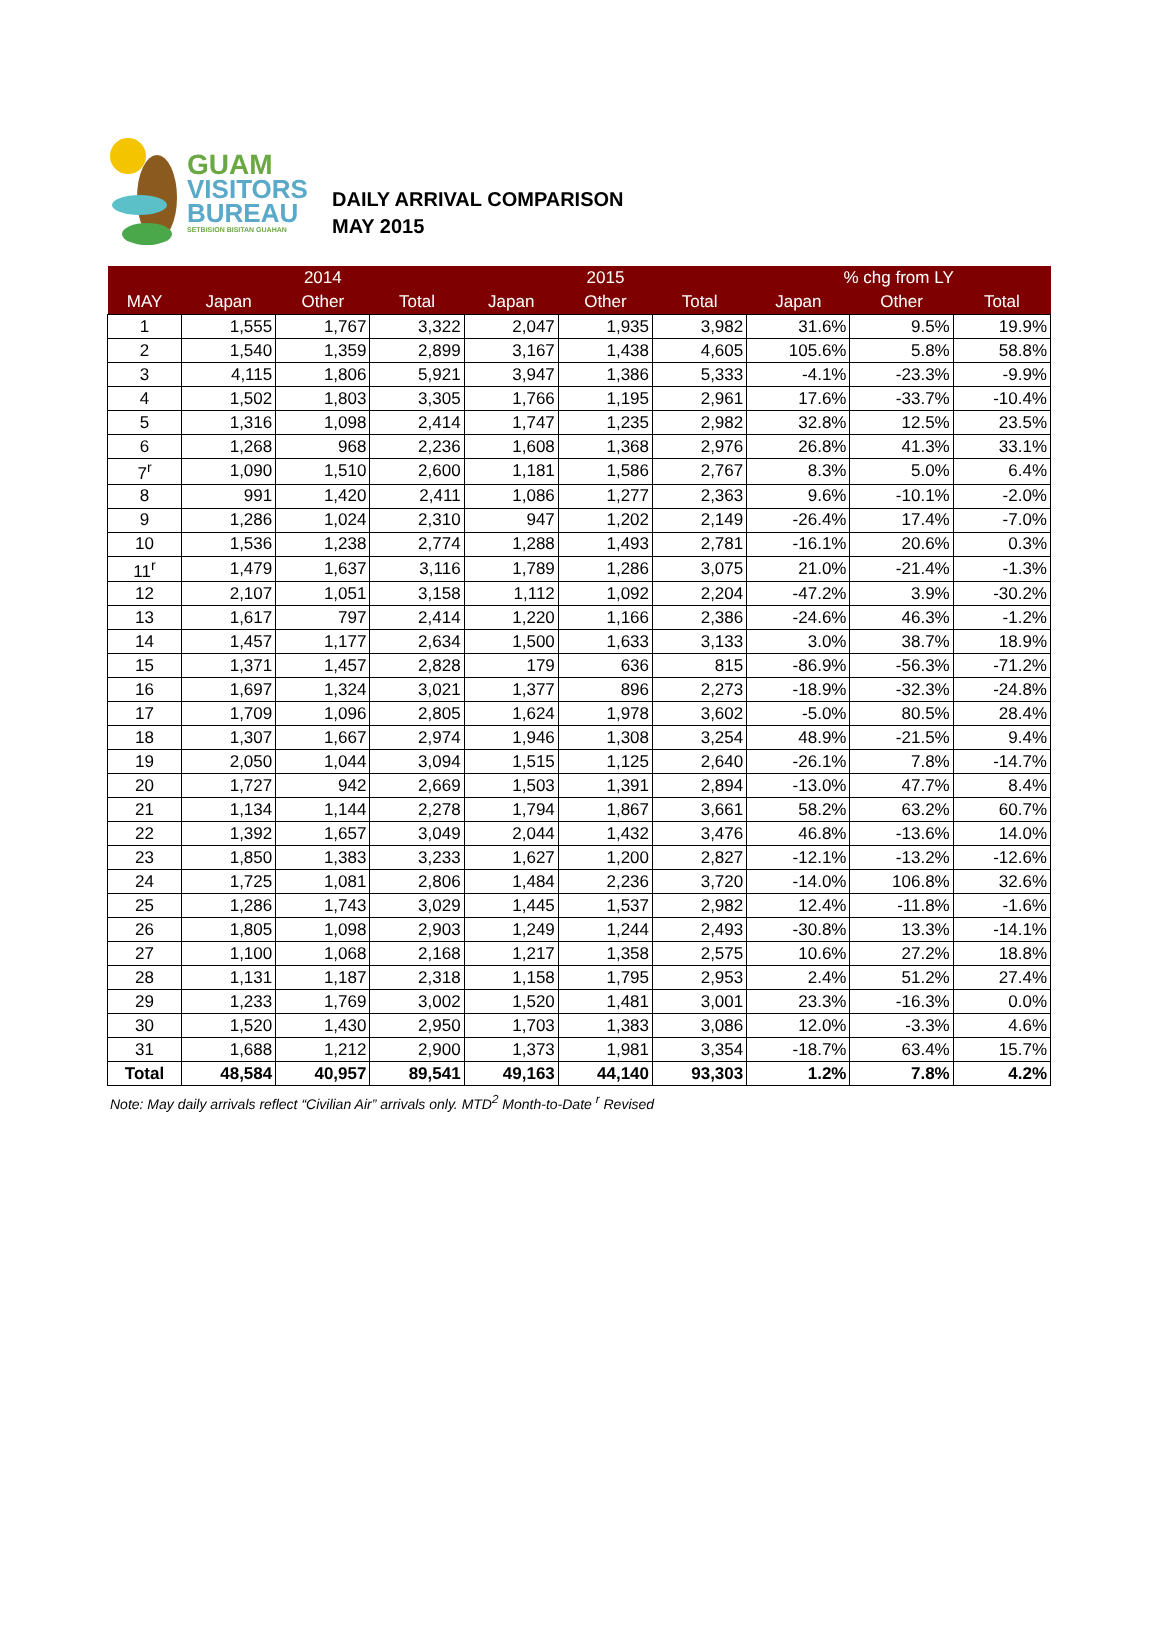GUAM
VISITORS
BUREAU
SETBISION BISITAN GUAHAN
DAILY ARRIVAL COMPARISON
MAY 2015
| | 2014 | | | 2015 | | | % chg from LY | | |
| --- | --- | --- | --- | --- | --- | --- | --- | --- | --- |
| MAY | Japan | Other | Total | Japan | Other | Total | Japan | Other | Total |
| 1 | 1,555 | 1,767 | 3,322 | 2,047 | 1,935 | 3,982 | 31.6% | 9.5% | 19.9% |
| 2 | 1,540 | 1,359 | 2,899 | 3,167 | 1,438 | 4,605 | 105.6% | 5.8% | 58.8% |
| 3 | 4,115 | 1,806 | 5,921 | 3,947 | 1,386 | 5,333 | -4.1% | -23.3% | -9.9% |
| 4 | 1,502 | 1,803 | 3,305 | 1,766 | 1,195 | 2,961 | 17.6% | -33.7% | -10.4% |
| 5 | 1,316 | 1,098 | 2,414 | 1,747 | 1,235 | 2,982 | 32.8% | 12.5% | 23.5% |
| 6 | 1,268 | 968 | 2,236 | 1,608 | 1,368 | 2,976 | 26.8% | 41.3% | 33.1% |
| 7<sup>r</sup> | 1,090 | 1,510 | 2,600 | 1,181 | 1,586 | 2,767 | 8.3% | 5.0% | 6.4% |
| 8 | 991 | 1,420 | 2,411 | 1,086 | 1,277 | 2,363 | 9.6% | -10.1% | -2.0% |
| 9 | 1,286 | 1,024 | 2,310 | 947 | 1,202 | 2,149 | -26.4% | 17.4% | -7.0% |
| 10 | 1,536 | 1,238 | 2,774 | 1,288 | 1,493 | 2,781 | -16.1% | 20.6% | 0.3% |
| 11<sup>r</sup> | 1,479 | 1,637 | 3,116 | 1,789 | 1,286 | 3,075 | 21.0% | -21.4% | -1.3% |
| 12 | 2,107 | 1,051 | 3,158 | 1,112 | 1,092 | 2,204 | -47.2% | 3.9% | -30.2% |
| 13 | 1,617 | 797 | 2,414 | 1,220 | 1,166 | 2,386 | -24.6% | 46.3% | -1.2% |
| 14 | 1,457 | 1,177 | 2,634 | 1,500 | 1,633 | 3,133 | 3.0% | 38.7% | 18.9% |
| 15 | 1,371 | 1,457 | 2,828 | 179 | 636 | 815 | -86.9% | -56.3% | -71.2% |
| 16 | 1,697 | 1,324 | 3,021 | 1,377 | 896 | 2,273 | -18.9% | -32.3% | -24.8% |
| 17 | 1,709 | 1,096 | 2,805 | 1,624 | 1,978 | 3,602 | -5.0% | 80.5% | 28.4% |
| 18 | 1,307 | 1,667 | 2,974 | 1,946 | 1,308 | 3,254 | 48.9% | -21.5% | 9.4% |
| 19 | 2,050 | 1,044 | 3,094 | 1,515 | 1,125 | 2,640 | -26.1% | 7.8% | -14.7% |
| 20 | 1,727 | 942 | 2,669 | 1,503 | 1,391 | 2,894 | -13.0% | 47.7% | 8.4% |
| 21 | 1,134 | 1,144 | 2,278 | 1,794 | 1,867 | 3,661 | 58.2% | 63.2% | 60.7% |
| 22 | 1,392 | 1,657 | 3,049 | 2,044 | 1,432 | 3,476 | 46.8% | -13.6% | 14.0% |
| 23 | 1,850 | 1,383 | 3,233 | 1,627 | 1,200 | 2,827 | -12.1% | -13.2% | -12.6% |
| 24 | 1,725 | 1,081 | 2,806 | 1,484 | 2,236 | 3,720 | -14.0% | 106.8% | 32.6% |
| 25 | 1,286 | 1,743 | 3,029 | 1,445 | 1,537 | 2,982 | 12.4% | -11.8% | -1.6% |
| 26 | 1,805 | 1,098 | 2,903 | 1,249 | 1,244 | 2,493 | -30.8% | 13.3% | -14.1% |
| 27 | 1,100 | 1,068 | 2,168 | 1,217 | 1,358 | 2,575 | 10.6% | 27.2% | 18.8% |
| 28 | 1,131 | 1,187 | 2,318 | 1,158 | 1,795 | 2,953 | 2.4% | 51.2% | 27.4% |
| 29 | 1,233 | 1,769 | 3,002 | 1,520 | 1,481 | 3,001 | 23.3% | -16.3% | 0.0% |
| 30 | 1,520 | 1,430 | 2,950 | 1,703 | 1,383 | 3,086 | 12.0% | -3.3% | 4.6% |
| 31 | 1,688 | 1,212 | 2,900 | 1,373 | 1,981 | 3,354 | -18.7% | 63.4% | 15.7% |
| Total | 48,584 | 40,957 | 89,541 | 49,163 | 44,140 | 93,303 | 1.2% | 7.8% | 4.2% |
Note: May daily arrivals reflect “Civilian Air” arrivals only. MTD<sup>2</sup> Month-to-Date <sup>r</sup> Revised